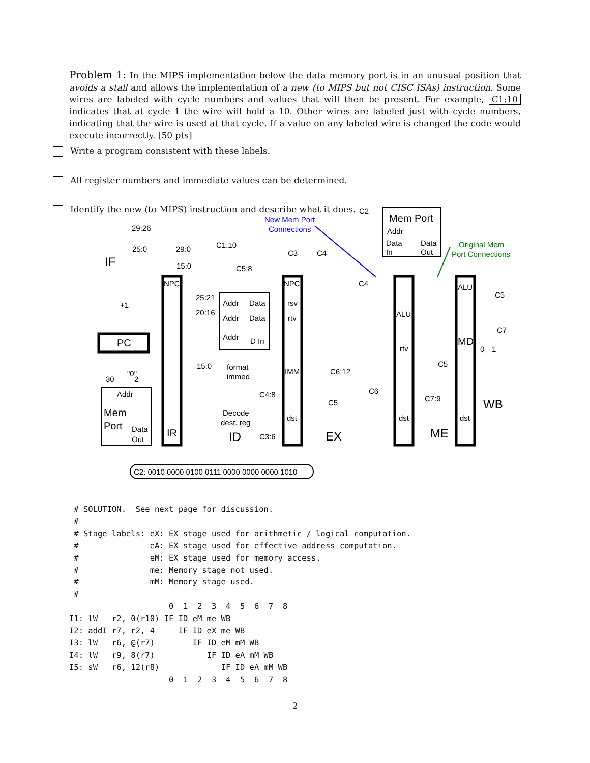Problem 1: In the MIPS implementation below the data memory port is in an unusual position that avoids a stall and allows the implementation of a new (to MIPS but not CISC ISAs) instruction. Some wires are labeled with cycle numbers and values that will then be present. For example, C1:10 indicates that at cycle 1 the wire will hold a 10. Other wires are labeled just with cycle numbers, indicating that the wire is used at that cycle. If a value on any labeled wire is changed the code would execute incorrectly. [50 pts]
Write a program consistent with these labels.
All register numbers and immediate values can be determined.
Identify the new (to MIPS) instruction and describe what it does.
IF
+1
PC
29:26
25:0
29:0
15:0
NPC
IR
30
"0"
2
Addr
Mem
Port
Data
Out
C1:10
C5:8
25:21
20:16
15:0
Addr
Data
Addr
Data
Addr
D In
format
immed
Decode
dest. reg
ID
C4:8
C3:6
NPC
rsv
rtv
IMM
dst
C3
C4
C4
C2
EX
C6:12
C5
C6
Mem Port
Addr
Data
In
Data
Out
New Mem Port
Connections
Original Mem
Port Connections
ALU
rtv
dst
C7:9
ME
ALU
MD
dst
WB
C5
C7
C5
0
1
C2: 0010 0000 0100 0111 0000 0000 0000 1010
 # SOLUTION.  See next page for discussion.
 #
 # Stage labels: eX: EX stage used for arithmetic / logical computation.
 #               eA: EX stage used for effective address computation.
 #               eM: EX stage used for memory access.
 #               me: Memory stage not used.
 #               mM: Memory stage used.
 #
                     0  1  2  3  4  5  6  7  8
I1: lW   r2, 0(r10) IF ID eM me WB
I2: addI r7, r2, 4     IF ID eX me WB
I3: lW   r6, @(r7)        IF ID eM mM WB
I4: lW   r9, 8(r7)           IF ID eA mM WB
I5: sW   r6, 12(r8)             IF ID eA mM WB
                     0  1  2  3  4  5  6  7  8
2